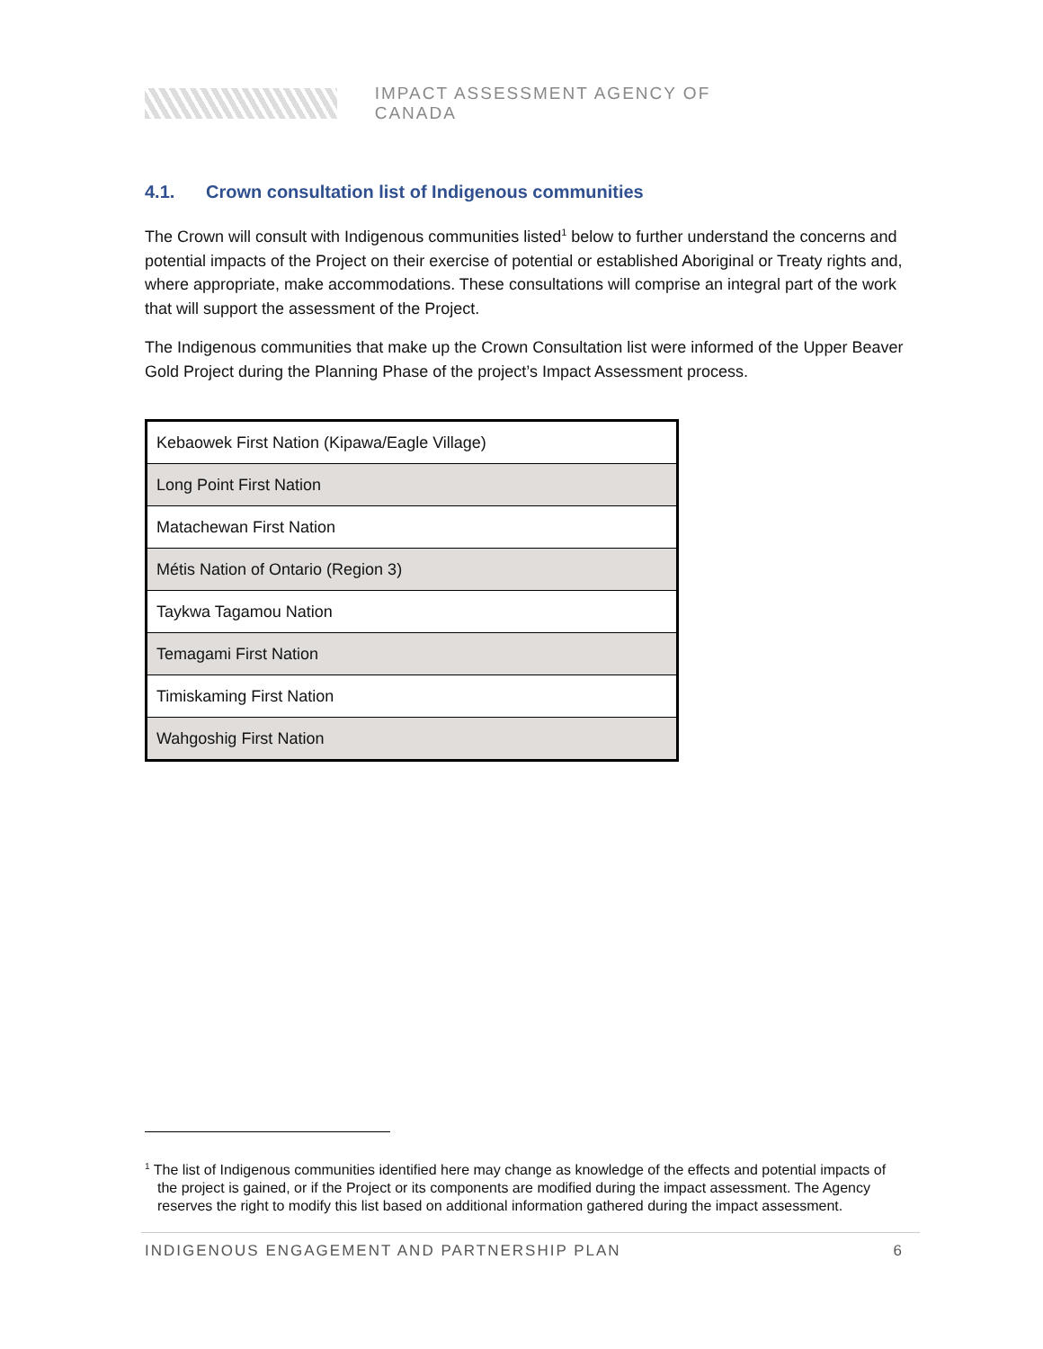IMPACT ASSESSMENT AGENCY OF CANADA
4.1. Crown consultation list of Indigenous communities
The Crown will consult with Indigenous communities listed<sup>1</sup> below to further understand the concerns and potential impacts of the Project on their exercise of potential or established Aboriginal or Treaty rights and, where appropriate, make accommodations. These consultations will comprise an integral part of the work that will support the assessment of the Project.
The Indigenous communities that make up the Crown Consultation list were informed of the Upper Beaver Gold Project during the Planning Phase of the project’s Impact Assessment process.
| Kebaowek First Nation (Kipawa/Eagle Village) |
| Long Point First Nation |
| Matachewan First Nation |
| Métis Nation of Ontario (Region 3) |
| Taykwa Tagamou Nation |
| Temagami First Nation |
| Timiskaming First Nation |
| Wahgoshig First Nation |
<sup>1</sup> The list of Indigenous communities identified here may change as knowledge of the effects and potential impacts of the project is gained, or if the Project or its components are modified during the impact assessment. The Agency reserves the right to modify this list based on additional information gathered during the impact assessment.
INDIGENOUS ENGAGEMENT AND PARTNERSHIP PLAN 6